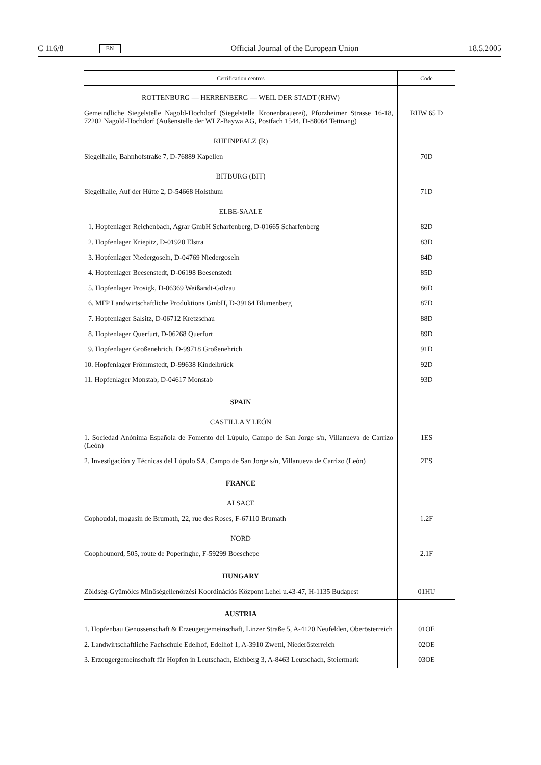C 116/8 EN Official Journal of the European Union 18.5.2005
| Certification centres | Code |
| --- | --- |
| ROTTENBURG — HERRENBERG — WEIL DER STADT (RHW) | |
| Gemeindliche Siegelstelle Nagold-Hochdorf (Siegelstelle Kronenbrauerei), Pforzheimer Strasse 16-18, 72202 Nagold-Hochdorf (Außenstelle der WLZ-Baywa AG, Postfach 1544, D-88064 Tettnang) | RHW 65 D |
| RHEINPFALZ (R) | |
| Siegelhalle, Bahnhofstraße 7, D-76889 Kapellen | 70D |
| BITBURG (BIT) | |
| Siegelhalle, Auf der Hütte 2, D-54668 Holsthum | 71D |
| ELBE-SAALE | |
| 1. Hopfenlager Reichenbach, Agrar GmbH Scharfenberg, D-01665 Scharfenberg | 82D |
| 2. Hopfenlager Kriepitz, D-01920 Elstra | 83D |
| 3. Hopfenlager Niedergoseln, D-04769 Niedergoseln | 84D |
| 4. Hopfenlager Beesenstedt, D-06198 Beesenstedt | 85D |
| 5. Hopfenlager Prosigk, D-06369 Weißandt-Gölzau | 86D |
| 6. MFP Landwirtschaftliche Produktions GmbH, D-39164 Blumenberg | 87D |
| 7. Hopfenlager Salsitz, D-06712 Kretzschau | 88D |
| 8. Hopfenlager Querfurt, D-06268 Querfurt | 89D |
| 9. Hopfenlager Großenehrich, D-99718 Großenehrich | 91D |
| 10. Hopfenlager Frömmstedt, D-99638 Kindelbrück | 92D |
| 11. Hopfenlager Monstab, D-04617 Monstab | 93D |
| SPAIN | |
| CASTILLA Y LEÓN | |
| 1. Sociedad Anónima Española de Fomento del Lúpulo, Campo de San Jorge s/n, Villanueva de Carrizo (León) | 1ES |
| 2. Investigación y Técnicas del Lúpulo SA, Campo de San Jorge s/n, Villanueva de Carrizo (León) | 2ES |
| FRANCE | |
| ALSACE | |
| Cophoudal, magasin de Brumath, 22, rue des Roses, F-67110 Brumath | 1.2F |
| NORD | |
| Coophounord, 505, route de Poperinghe, F-59299 Boeschepe | 2.1F |
| HUNGARY | |
| Zöldség-Gyümölcs Minőségellenőrzési Koordinációs Központ Lehel u.43-47, H-1135 Budapest | 01HU |
| AUSTRIA | |
| 1. Hopfenbau Genossenschaft & Erzeugergemeinschaft, Linzer Straße 5, A-4120 Neufelden, Oberösterreich | 01OE |
| 2. Landwirtschaftliche Fachschule Edelhof, Edelhof 1, A-3910 Zwettl, Niederösterreich | 02OE |
| 3. Erzeugergemeinschaft für Hopfen in Leutschach, Eichberg 3, A-8463 Leutschach, Steiermark | 03OE |